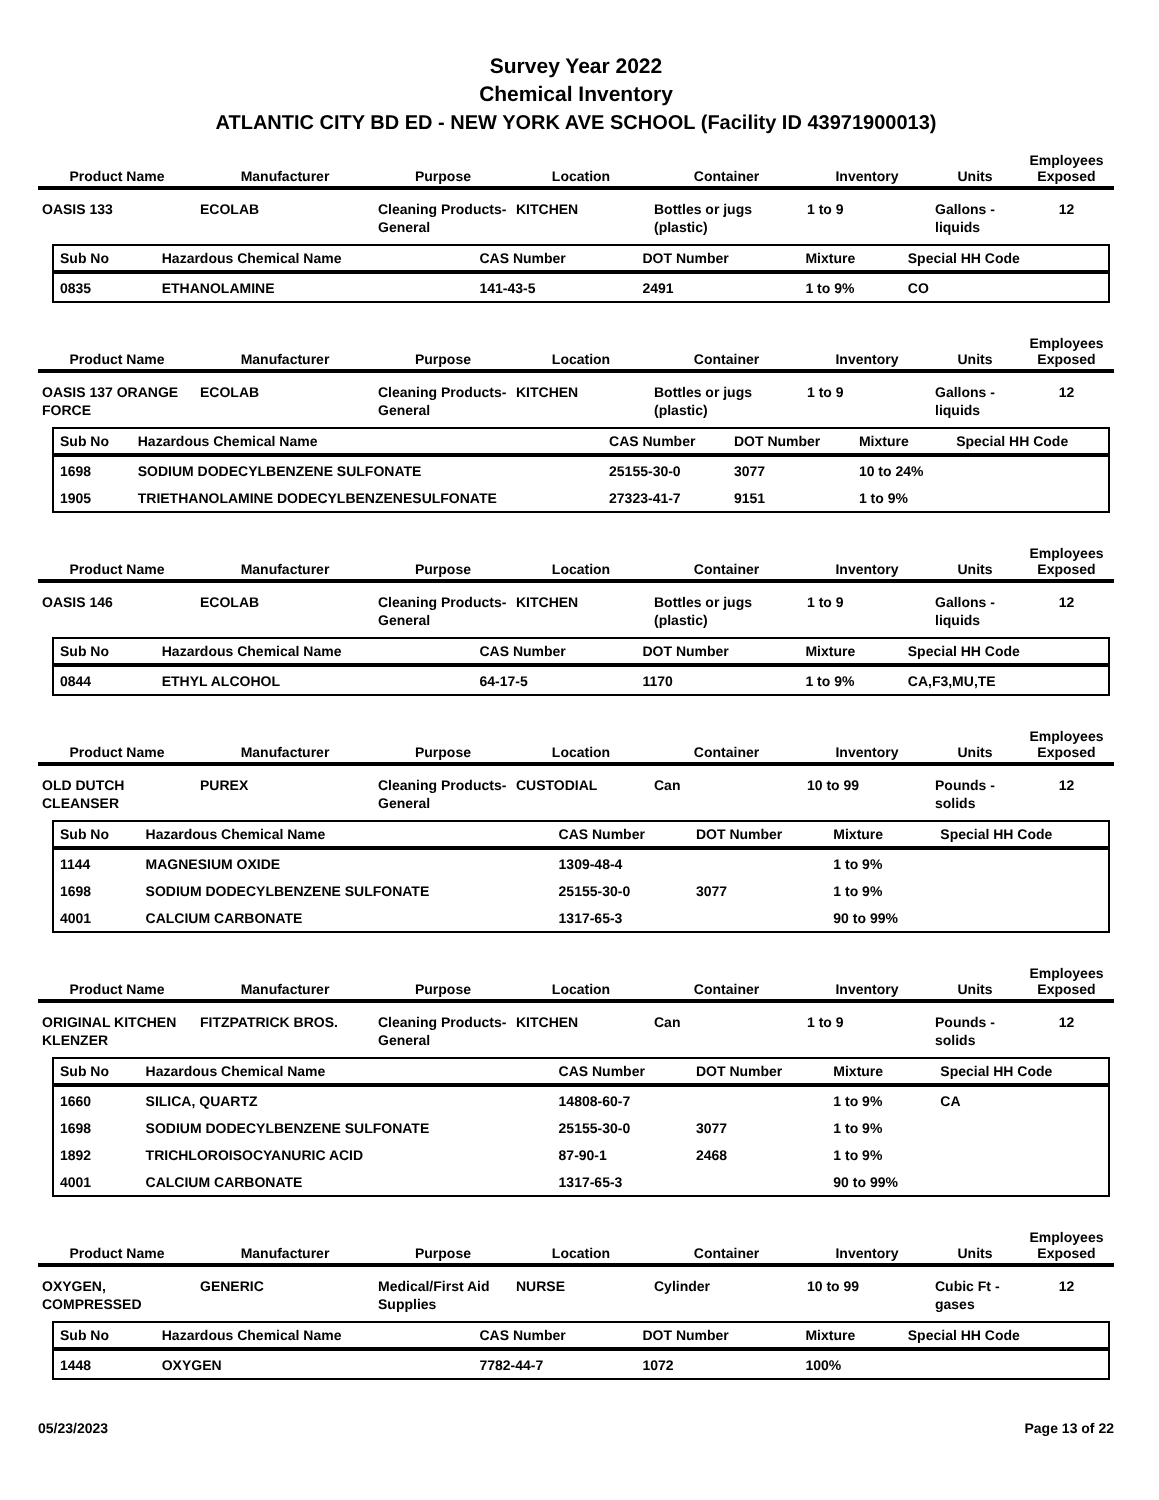Survey Year 2022
Chemical Inventory
ATLANTIC CITY BD ED - NEW YORK AVE SCHOOL (Facility ID 43971900013)
| Product Name | Manufacturer | Purpose | Location | Container | Inventory | Units | Employees Exposed |
| --- | --- | --- | --- | --- | --- | --- | --- |
| OASIS 133 | ECOLAB | Cleaning Products-General | KITCHEN | Bottles or jugs (plastic) | 1 to 9 | Gallons - liquids | 12 |
| Sub No | Hazardous Chemical Name | CAS Number | DOT Number | Mixture | Special HH Code |
| --- | --- | --- | --- | --- | --- |
| 0835 | ETHANOLAMINE | 141-43-5 | 2491 | 1 to 9% | CO |
| Product Name | Manufacturer | Purpose | Location | Container | Inventory | Units | Employees Exposed |
| --- | --- | --- | --- | --- | --- | --- | --- |
| OASIS 137 ORANGE FORCE | ECOLAB | Cleaning Products-General | KITCHEN | Bottles or jugs (plastic) | 1 to 9 | Gallons - liquids | 12 |
| Sub No | Hazardous Chemical Name | CAS Number | DOT Number | Mixture | Special HH Code |
| --- | --- | --- | --- | --- | --- |
| 1698 | SODIUM DODECYLBENZENE SULFONATE | 25155-30-0 | 3077 | 10 to 24% | |
| 1905 | TRIETHANOLAMINE DODECYLBENZENESULFONATE | 27323-41-7 | 9151 | 1 to 9% | |
| Product Name | Manufacturer | Purpose | Location | Container | Inventory | Units | Employees Exposed |
| --- | --- | --- | --- | --- | --- | --- | --- |
| OASIS 146 | ECOLAB | Cleaning Products-General | KITCHEN | Bottles or jugs (plastic) | 1 to 9 | Gallons - liquids | 12 |
| Sub No | Hazardous Chemical Name | CAS Number | DOT Number | Mixture | Special HH Code |
| --- | --- | --- | --- | --- | --- |
| 0844 | ETHYL ALCOHOL | 64-17-5 | 1170 | 1 to 9% | CA,F3,MU,TE |
| Product Name | Manufacturer | Purpose | Location | Container | Inventory | Units | Employees Exposed |
| --- | --- | --- | --- | --- | --- | --- | --- |
| OLD DUTCH CLEANSER | PUREX | Cleaning Products-General | CUSTODIAL | Can | 10 to 99 | Pounds - solids | 12 |
| Sub No | Hazardous Chemical Name | CAS Number | DOT Number | Mixture | Special HH Code |
| --- | --- | --- | --- | --- | --- |
| 1144 | MAGNESIUM OXIDE | 1309-48-4 | | 1 to 9% | |
| 1698 | SODIUM DODECYLBENZENE SULFONATE | 25155-30-0 | 3077 | 1 to 9% | |
| 4001 | CALCIUM CARBONATE | 1317-65-3 | | 90 to 99% | |
| Product Name | Manufacturer | Purpose | Location | Container | Inventory | Units | Employees Exposed |
| --- | --- | --- | --- | --- | --- | --- | --- |
| ORIGINAL KITCHEN KLENZER | FITZPATRICK BROS. | Cleaning Products-General | KITCHEN | Can | 1 to 9 | Pounds - solids | 12 |
| Sub No | Hazardous Chemical Name | CAS Number | DOT Number | Mixture | Special HH Code |
| --- | --- | --- | --- | --- | --- |
| 1660 | SILICA, QUARTZ | 14808-60-7 | | 1 to 9% | CA |
| 1698 | SODIUM DODECYLBENZENE SULFONATE | 25155-30-0 | 3077 | 1 to 9% | |
| 1892 | TRICHLOROISOCYANURIC ACID | 87-90-1 | 2468 | 1 to 9% | |
| 4001 | CALCIUM CARBONATE | 1317-65-3 | | 90 to 99% | |
| Product Name | Manufacturer | Purpose | Location | Container | Inventory | Units | Employees Exposed |
| --- | --- | --- | --- | --- | --- | --- | --- |
| OXYGEN, COMPRESSED | GENERIC | Medical/First Aid Supplies | NURSE | Cylinder | 10 to 99 | Cubic Ft - gases | 12 |
| Sub No | Hazardous Chemical Name | CAS Number | DOT Number | Mixture | Special HH Code |
| --- | --- | --- | --- | --- | --- |
| 1448 | OXYGEN | 7782-44-7 | 1072 | 100% | |
05/23/2023 Page 13 of 22